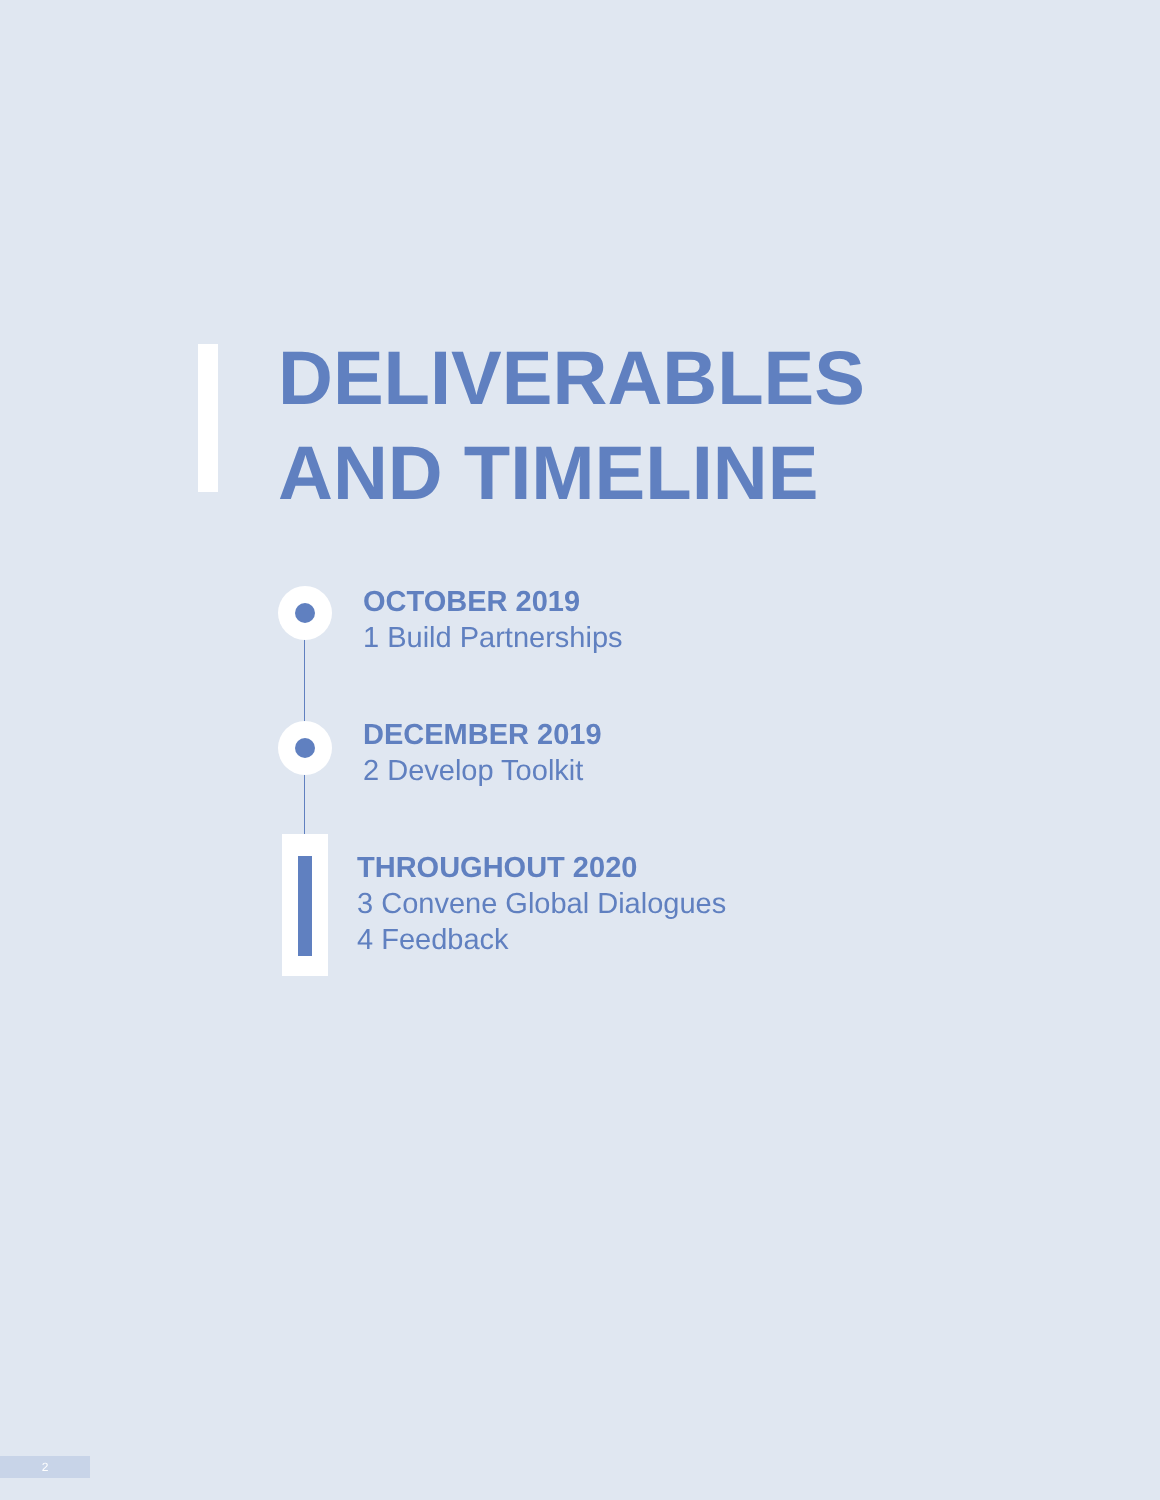DELIVERABLES
AND TIMELINE
OCTOBER 2019
1 Build Partnerships
DECEMBER 2019
2 Develop Toolkit
THROUGHOUT 2020
3 Convene Global Dialogues
4 Feedback
2